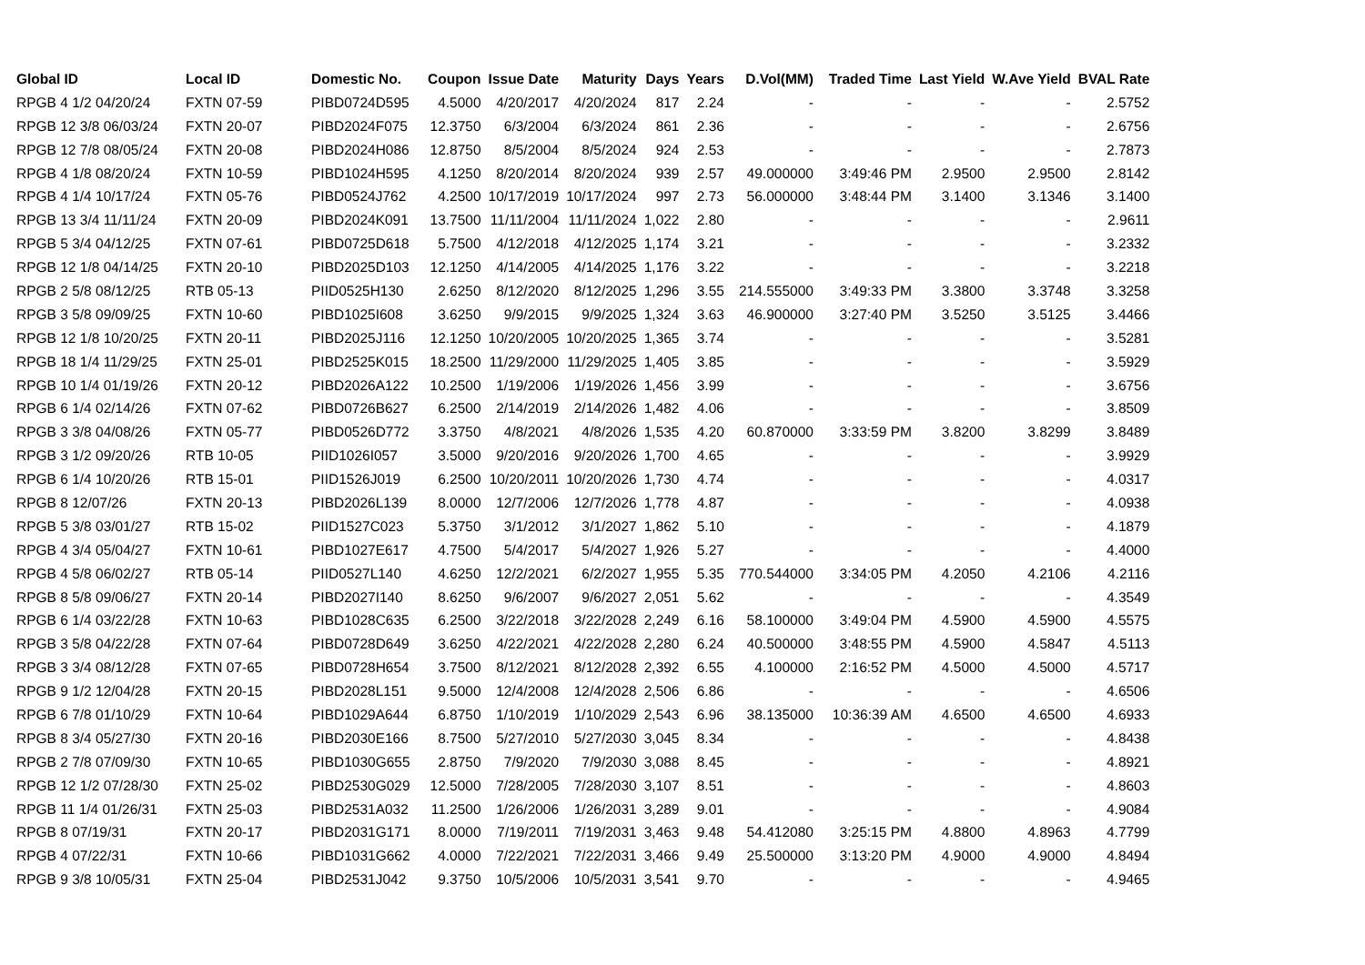| Global ID | Local ID | Domestic No. | Coupon | Issue Date | Maturity | Days | Years | D.Vol(MM) | Traded Time | Last Yield | W.Ave Yield | BVAL Rate |
| --- | --- | --- | --- | --- | --- | --- | --- | --- | --- | --- | --- | --- |
| RPGB 4 1/2 04/20/24 | FXTN 07-59 | PIBD0724D595 | 4.5000 | 4/20/2017 | 4/20/2024 | 817 | 2.24 | - | - | - | - | 2.5752 |
| RPGB 12 3/8 06/03/24 | FXTN 20-07 | PIBD2024F075 | 12.3750 | 6/3/2004 | 6/3/2024 | 861 | 2.36 | - | - | - | - | 2.6756 |
| RPGB 12 7/8 08/05/24 | FXTN 20-08 | PIBD2024H086 | 12.8750 | 8/5/2004 | 8/5/2024 | 924 | 2.53 | - | - | - | - | 2.7873 |
| RPGB 4 1/8 08/20/24 | FXTN 10-59 | PIBD1024H595 | 4.1250 | 8/20/2014 | 8/20/2024 | 939 | 2.57 | 49.000000 | 3:49:46 PM | 2.9500 | 2.9500 | 2.8142 |
| RPGB 4 1/4 10/17/24 | FXTN 05-76 | PIBD0524J762 | 4.2500 | 10/17/2019 | 10/17/2024 | 997 | 2.73 | 56.000000 | 3:48:44 PM | 3.1400 | 3.1346 | 3.1400 |
| RPGB 13 3/4 11/11/24 | FXTN 20-09 | PIBD2024K091 | 13.7500 | 11/11/2004 | 11/11/2024 | 1,022 | 2.80 | - | - | - | - | 2.9611 |
| RPGB 5 3/4 04/12/25 | FXTN 07-61 | PIBD0725D618 | 5.7500 | 4/12/2018 | 4/12/2025 | 1,174 | 3.21 | - | - | - | - | 3.2332 |
| RPGB 12 1/8 04/14/25 | FXTN 20-10 | PIBD2025D103 | 12.1250 | 4/14/2005 | 4/14/2025 | 1,176 | 3.22 | - | - | - | - | 3.2218 |
| RPGB 2 5/8 08/12/25 | RTB 05-13 | PIID0525H130 | 2.6250 | 8/12/2020 | 8/12/2025 | 1,296 | 3.55 | 214.555000 | 3:49:33 PM | 3.3800 | 3.3748 | 3.3258 |
| RPGB 3 5/8 09/09/25 | FXTN 10-60 | PIBD1025I608 | 3.6250 | 9/9/2015 | 9/9/2025 | 1,324 | 3.63 | 46.900000 | 3:27:40 PM | 3.5250 | 3.5125 | 3.4466 |
| RPGB 12 1/8 10/20/25 | FXTN 20-11 | PIBD2025J116 | 12.1250 | 10/20/2005 | 10/20/2025 | 1,365 | 3.74 | - | - | - | - | 3.5281 |
| RPGB 18 1/4 11/29/25 | FXTN 25-01 | PIBD2525K015 | 18.2500 | 11/29/2000 | 11/29/2025 | 1,405 | 3.85 | - | - | - | - | 3.5929 |
| RPGB 10 1/4 01/19/26 | FXTN 20-12 | PIBD2026A122 | 10.2500 | 1/19/2006 | 1/19/2026 | 1,456 | 3.99 | - | - | - | - | 3.6756 |
| RPGB 6 1/4 02/14/26 | FXTN 07-62 | PIBD0726B627 | 6.2500 | 2/14/2019 | 2/14/2026 | 1,482 | 4.06 | - | - | - | - | 3.8509 |
| RPGB 3 3/8 04/08/26 | FXTN 05-77 | PIBD0526D772 | 3.3750 | 4/8/2021 | 4/8/2026 | 1,535 | 4.20 | 60.870000 | 3:33:59 PM | 3.8200 | 3.8299 | 3.8489 |
| RPGB 3 1/2 09/20/26 | RTB 10-05 | PIID1026I057 | 3.5000 | 9/20/2016 | 9/20/2026 | 1,700 | 4.65 | - | - | - | - | 3.9929 |
| RPGB 6 1/4 10/20/26 | RTB 15-01 | PIID1526J019 | 6.2500 | 10/20/2011 | 10/20/2026 | 1,730 | 4.74 | - | - | - | - | 4.0317 |
| RPGB 8 12/07/26 | FXTN 20-13 | PIBD2026L139 | 8.0000 | 12/7/2006 | 12/7/2026 | 1,778 | 4.87 | - | - | - | - | 4.0938 |
| RPGB 5 3/8 03/01/27 | RTB 15-02 | PIID1527C023 | 5.3750 | 3/1/2012 | 3/1/2027 | 1,862 | 5.10 | - | - | - | - | 4.1879 |
| RPGB 4 3/4 05/04/27 | FXTN 10-61 | PIBD1027E617 | 4.7500 | 5/4/2017 | 5/4/2027 | 1,926 | 5.27 | - | - | - | - | 4.4000 |
| RPGB 4 5/8 06/02/27 | RTB 05-14 | PIID0527L140 | 4.6250 | 12/2/2021 | 6/2/2027 | 1,955 | 5.35 | 770.544000 | 3:34:05 PM | 4.2050 | 4.2106 | 4.2116 |
| RPGB 8 5/8 09/06/27 | FXTN 20-14 | PIBD2027I140 | 8.6250 | 9/6/2007 | 9/6/2027 | 2,051 | 5.62 | - | - | - | - | 4.3549 |
| RPGB 6 1/4 03/22/28 | FXTN 10-63 | PIBD1028C635 | 6.2500 | 3/22/2018 | 3/22/2028 | 2,249 | 6.16 | 58.100000 | 3:49:04 PM | 4.5900 | 4.5900 | 4.5575 |
| RPGB 3 5/8 04/22/28 | FXTN 07-64 | PIBD0728D649 | 3.6250 | 4/22/2021 | 4/22/2028 | 2,280 | 6.24 | 40.500000 | 3:48:55 PM | 4.5900 | 4.5847 | 4.5113 |
| RPGB 3 3/4 08/12/28 | FXTN 07-65 | PIBD0728H654 | 3.7500 | 8/12/2021 | 8/12/2028 | 2,392 | 6.55 | 4.100000 | 2:16:52 PM | 4.5000 | 4.5000 | 4.5717 |
| RPGB 9 1/2 12/04/28 | FXTN 20-15 | PIBD2028L151 | 9.5000 | 12/4/2008 | 12/4/2028 | 2,506 | 6.86 | - | - | - | - | 4.6506 |
| RPGB 6 7/8 01/10/29 | FXTN 10-64 | PIBD1029A644 | 6.8750 | 1/10/2019 | 1/10/2029 | 2,543 | 6.96 | 38.135000 | 10:36:39 AM | 4.6500 | 4.6500 | 4.6933 |
| RPGB 8 3/4 05/27/30 | FXTN 20-16 | PIBD2030E166 | 8.7500 | 5/27/2010 | 5/27/2030 | 3,045 | 8.34 | - | - | - | - | 4.8438 |
| RPGB 2 7/8 07/09/30 | FXTN 10-65 | PIBD1030G655 | 2.8750 | 7/9/2020 | 7/9/2030 | 3,088 | 8.45 | - | - | - | - | 4.8921 |
| RPGB 12 1/2 07/28/30 | FXTN 25-02 | PIBD2530G029 | 12.5000 | 7/28/2005 | 7/28/2030 | 3,107 | 8.51 | - | - | - | - | 4.8603 |
| RPGB 11 1/4 01/26/31 | FXTN 25-03 | PIBD2531A032 | 11.2500 | 1/26/2006 | 1/26/2031 | 3,289 | 9.01 | - | - | - | - | 4.9084 |
| RPGB 8 07/19/31 | FXTN 20-17 | PIBD2031G171 | 8.0000 | 7/19/2011 | 7/19/2031 | 3,463 | 9.48 | 54.412080 | 3:25:15 PM | 4.8800 | 4.8963 | 4.7799 |
| RPGB 4 07/22/31 | FXTN 10-66 | PIBD1031G662 | 4.0000 | 7/22/2021 | 7/22/2031 | 3,466 | 9.49 | 25.500000 | 3:13:20 PM | 4.9000 | 4.9000 | 4.8494 |
| RPGB 9 3/8 10/05/31 | FXTN 25-04 | PIBD2531J042 | 9.3750 | 10/5/2006 | 10/5/2031 | 3,541 | 9.70 | - | - | - | - | 4.9465 |